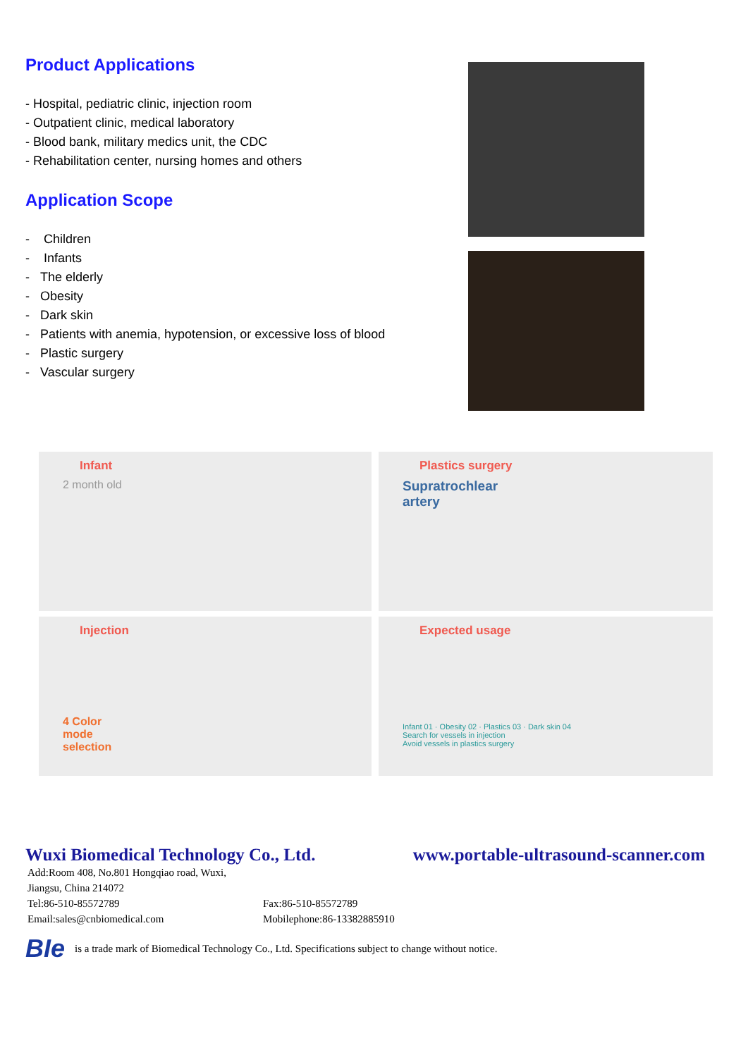Product Applications
- Hospital, pediatric clinic, injection room
- Outpatient clinic, medical laboratory
- Blood bank, military medics unit, the CDC
- Rehabilitation center, nursing homes and others
Application Scope
- Children
- Infants
- The elderly
- Obesity
- Dark skin
- Patients with anemia, hypotension, or excessive loss of blood
- Plastic surgery
- Vascular surgery
Infant
2 month old
Plastics surgery
Supratrochlear
artery
Injection
4 Color
mode
selection
Expected usage
Infant 01 · Obesity 02 · Plastics 03 · Dark skin 04
Search for vessels in injection
Avoid vessels in plastics surgery
Wuxi Biomedical Technology Co., Ltd. www.portable-ultrasound-scanner.com
Add:Room 408, No.801 Hongqiao road, Wuxi, Jiangsu, China 214072
Tel:86-510-85572789 Fax:86-510-85572789
Email:sales@cnbiomedical.com Mobilephone:86-13382885910
BIe is a trade mark of Biomedical Technology Co., Ltd. Specifications subject to change without notice.